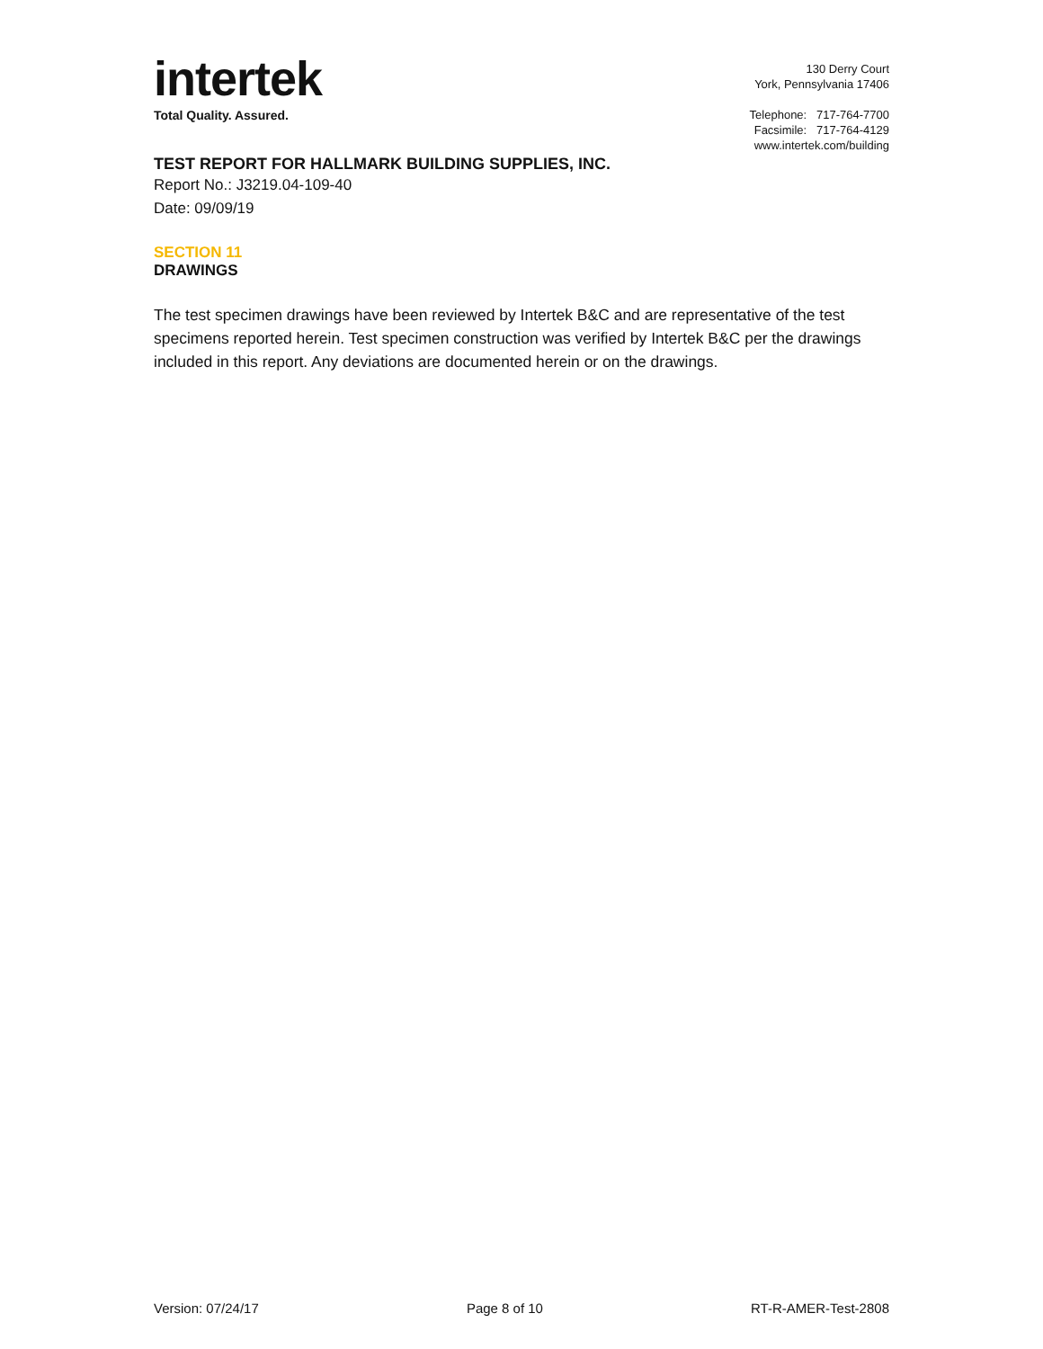intertek
Total Quality. Assured.
130 Derry Court
York, Pennsylvania 17406
Telephone: 717-764-7700
Facsimile: 717-764-4129
www.intertek.com/building
TEST REPORT FOR HALLMARK BUILDING SUPPLIES, INC.
Report No.: J3219.04-109-40
Date: 09/09/19
SECTION 11
DRAWINGS
The test specimen drawings have been reviewed by Intertek B&C and are representative of the test specimens reported herein. Test specimen construction was verified by Intertek B&C per the drawings included in this report. Any deviations are documented herein or on the drawings.
Version: 07/24/17 Page 8 of 10 RT-R-AMER-Test-2808